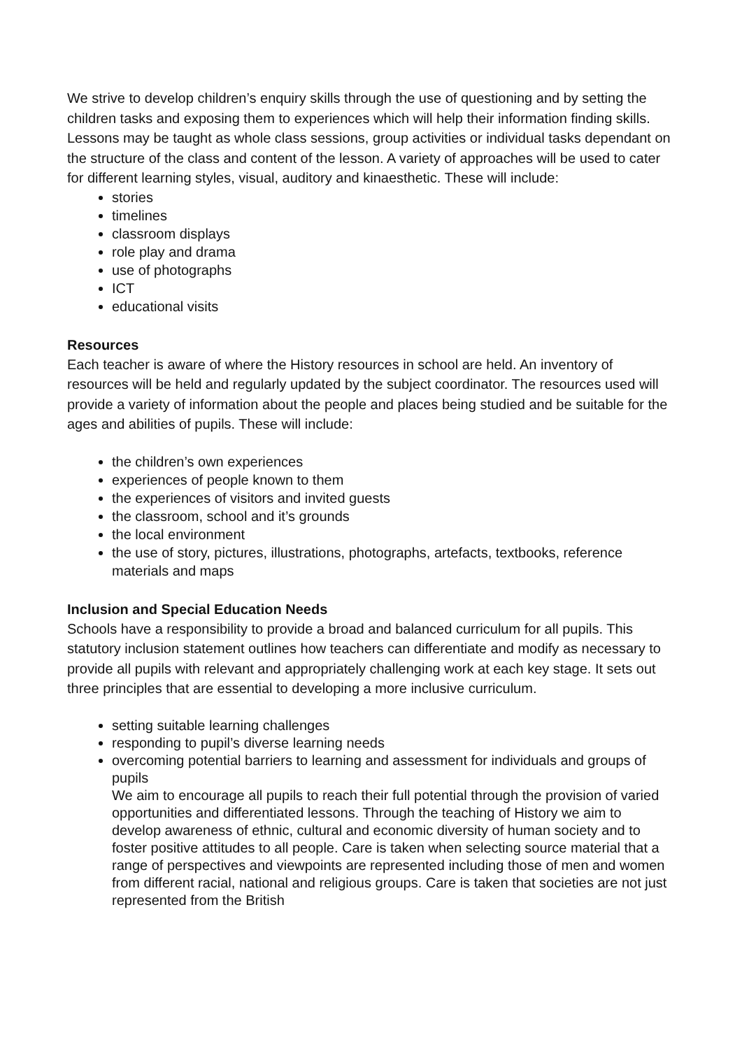We strive to develop children’s enquiry skills through the use of questioning and by setting the children tasks and exposing them to experiences which will help their information finding skills. Lessons may be taught as whole class sessions, group activities or individual tasks dependant on the structure of the class and content of the lesson. A variety of approaches will be used to cater for different learning styles, visual, auditory and kinaesthetic. These will include:
stories
timelines
classroom displays
role play and drama
use of photographs
ICT
educational visits
Resources
Each teacher is aware of where the History resources in school are held. An inventory of resources will be held and regularly updated by the subject coordinator. The resources used will provide a variety of information about the people and places being studied and be suitable for the ages and abilities of pupils. These will include:
the children’s own experiences
experiences of people known to them
the experiences of visitors and invited guests
the classroom, school and it’s grounds
the local environment
the use of story, pictures, illustrations, photographs, artefacts, textbooks, reference materials and maps
Inclusion and Special Education Needs
Schools have a responsibility to provide a broad and balanced curriculum for all pupils. This statutory inclusion statement outlines how teachers can differentiate and modify as necessary to provide all pupils with relevant and appropriately challenging work at each key stage. It sets out three principles that are essential to developing a more inclusive curriculum.
setting suitable learning challenges
responding to pupil’s diverse learning needs
overcoming potential barriers to learning and assessment for individuals and groups of pupils
We aim to encourage all pupils to reach their full potential through the provision of varied opportunities and differentiated lessons. Through the teaching of History we aim to develop awareness of ethnic, cultural and economic diversity of human society and to foster positive attitudes to all people. Care is taken when selecting source material that a range of perspectives and viewpoints are represented including those of men and women from different racial, national and religious groups. Care is taken that societies are not just represented from the British